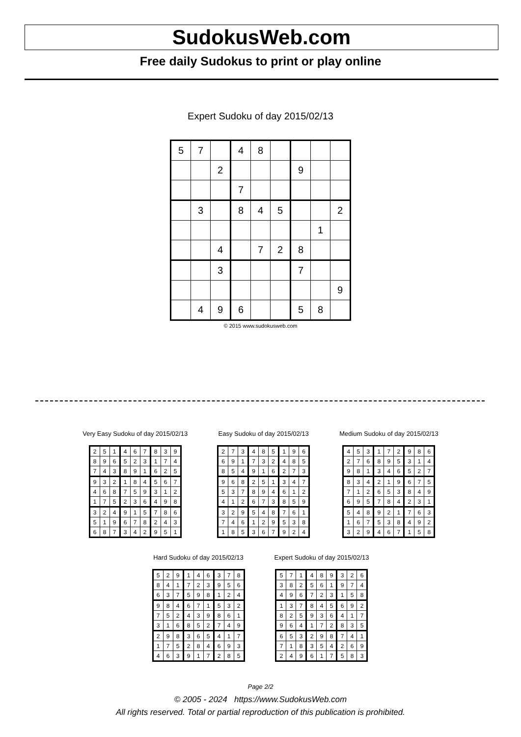SudokusWeb.com
Free daily Sudokus to print or play online
Expert Sudoku of day 2015/02/13
| 5 | 7 | | 4 | 8 | | | | |
| | | 2 | | | | 9 | | |
| | | | 7 | | | | | |
| | 3 | | 8 | 4 | 5 | | | 2 |
| | | | | | | | 1 | |
| | | 4 | | 7 | 2 | 8 | | |
| | | 3 | | | | 7 | | |
| | | | | | | | | 9 |
| | 4 | 9 | 6 | | | 5 | 8 | |
© 2015 www.sudokusweb.com
Very Easy Sudoku of day 2015/02/13
| 2 | 5 | 1 | 4 | 6 | 7 | 8 | 3 | 9 |
| 8 | 9 | 6 | 5 | 2 | 3 | 1 | 7 | 4 |
| 7 | 4 | 3 | 8 | 9 | 1 | 6 | 2 | 5 |
| 9 | 3 | 2 | 1 | 8 | 4 | 5 | 6 | 7 |
| 4 | 6 | 8 | 7 | 5 | 9 | 3 | 1 | 2 |
| 1 | 7 | 5 | 2 | 3 | 6 | 4 | 9 | 8 |
| 3 | 2 | 4 | 9 | 1 | 5 | 7 | 8 | 6 |
| 5 | 1 | 9 | 6 | 7 | 8 | 2 | 4 | 3 |
| 6 | 8 | 7 | 3 | 4 | 2 | 9 | 5 | 1 |
Easy Sudoku of day 2015/02/13
| 2 | 7 | 3 | 4 | 8 | 5 | 1 | 9 | 6 |
| 6 | 9 | 1 | 7 | 3 | 2 | 4 | 8 | 5 |
| 8 | 5 | 4 | 9 | 1 | 6 | 2 | 7 | 3 |
| 9 | 6 | 8 | 2 | 5 | 1 | 3 | 4 | 7 |
| 5 | 3 | 7 | 8 | 9 | 4 | 6 | 1 | 2 |
| 4 | 1 | 2 | 6 | 7 | 3 | 8 | 5 | 9 |
| 3 | 2 | 9 | 5 | 4 | 8 | 7 | 6 | 1 |
| 7 | 4 | 6 | 1 | 2 | 9 | 5 | 3 | 8 |
| 1 | 8 | 5 | 3 | 6 | 7 | 9 | 2 | 4 |
Medium Sudoku of day 2015/02/13
| 4 | 5 | 3 | 1 | 7 | 2 | 9 | 8 | 6 |
| 2 | 7 | 6 | 8 | 9 | 5 | 3 | 1 | 4 |
| 9 | 8 | 1 | 3 | 4 | 6 | 5 | 2 | 7 |
| 8 | 3 | 4 | 2 | 1 | 9 | 6 | 7 | 5 |
| 7 | 1 | 2 | 6 | 5 | 3 | 8 | 4 | 9 |
| 6 | 9 | 5 | 7 | 8 | 4 | 2 | 3 | 1 |
| 5 | 4 | 8 | 9 | 2 | 1 | 7 | 6 | 3 |
| 1 | 6 | 7 | 5 | 3 | 8 | 4 | 9 | 2 |
| 3 | 2 | 9 | 4 | 6 | 7 | 1 | 5 | 8 |
Hard Sudoku of day 2015/02/13
| 5 | 2 | 9 | 1 | 4 | 6 | 3 | 7 | 8 |
| 8 | 4 | 1 | 7 | 2 | 3 | 9 | 5 | 6 |
| 6 | 3 | 7 | 5 | 9 | 8 | 1 | 2 | 4 |
| 9 | 8 | 4 | 6 | 7 | 1 | 5 | 3 | 2 |
| 7 | 5 | 2 | 4 | 3 | 9 | 8 | 6 | 1 |
| 3 | 1 | 6 | 8 | 5 | 2 | 7 | 4 | 9 |
| 2 | 9 | 8 | 3 | 6 | 5 | 4 | 1 | 7 |
| 1 | 7 | 5 | 2 | 8 | 4 | 6 | 9 | 3 |
| 4 | 6 | 3 | 9 | 1 | 7 | 2 | 8 | 5 |
Expert Sudoku of day 2015/02/13
| 5 | 7 | 1 | 4 | 8 | 9 | 3 | 2 | 6 |
| 3 | 8 | 2 | 5 | 6 | 1 | 9 | 7 | 4 |
| 4 | 9 | 6 | 7 | 2 | 3 | 1 | 5 | 8 |
| 1 | 3 | 7 | 8 | 4 | 5 | 6 | 9 | 2 |
| 8 | 2 | 5 | 9 | 3 | 6 | 4 | 1 | 7 |
| 9 | 6 | 4 | 1 | 7 | 2 | 8 | 3 | 5 |
| 6 | 5 | 3 | 2 | 9 | 8 | 7 | 4 | 1 |
| 7 | 1 | 8 | 3 | 5 | 4 | 2 | 6 | 9 |
| 2 | 4 | 9 | 6 | 1 | 7 | 5 | 8 | 3 |
Page 2/2
© 2005 - 2024 https://www.SudokusWeb.com
All rights reserved. Total or partial reproduction of this publication is prohibited.